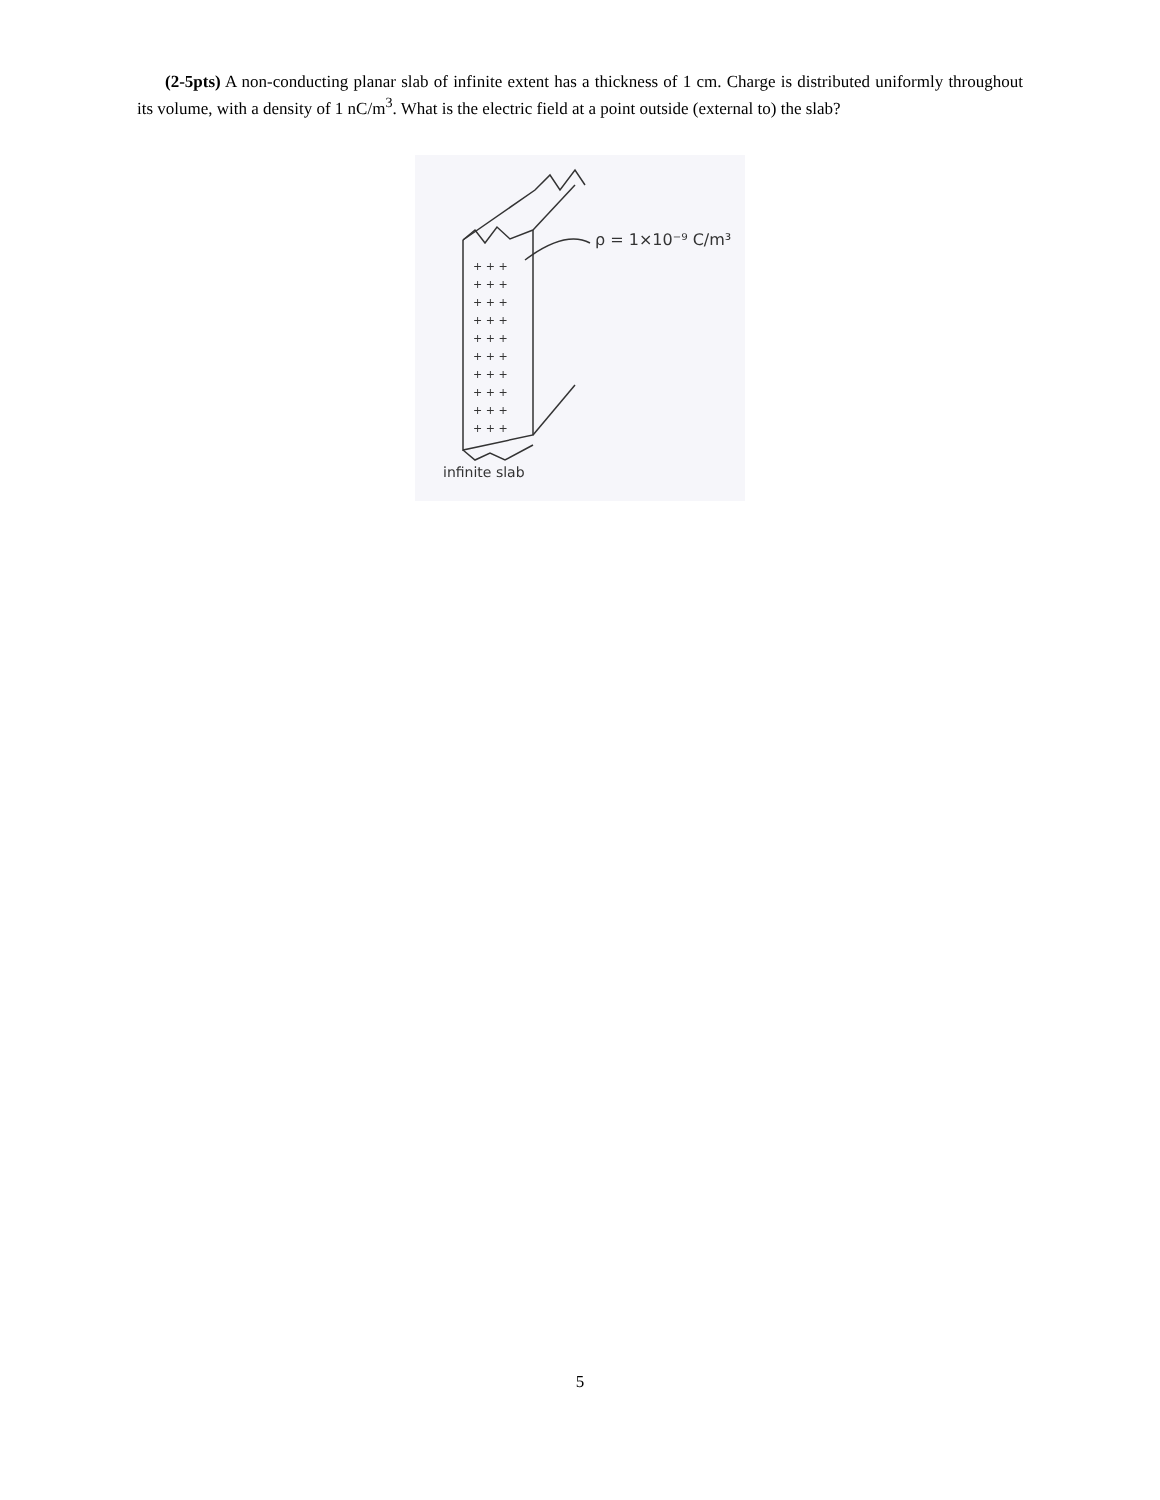(2-5pts) A non-conducting planar slab of infinite extent has a thickness of 1 cm. Charge is distributed uniformly throughout its volume, with a density of 1 nC/m<sup>3</sup>. What is the electric field at a point outside (external to) the slab?
+ + +
+ + +
+ + +
+ + +
+ + +
+ + +
+ + +
+ + +
+ + +
+ + +
ρ = 1×10⁻⁹ C/m³
infinite slab
5